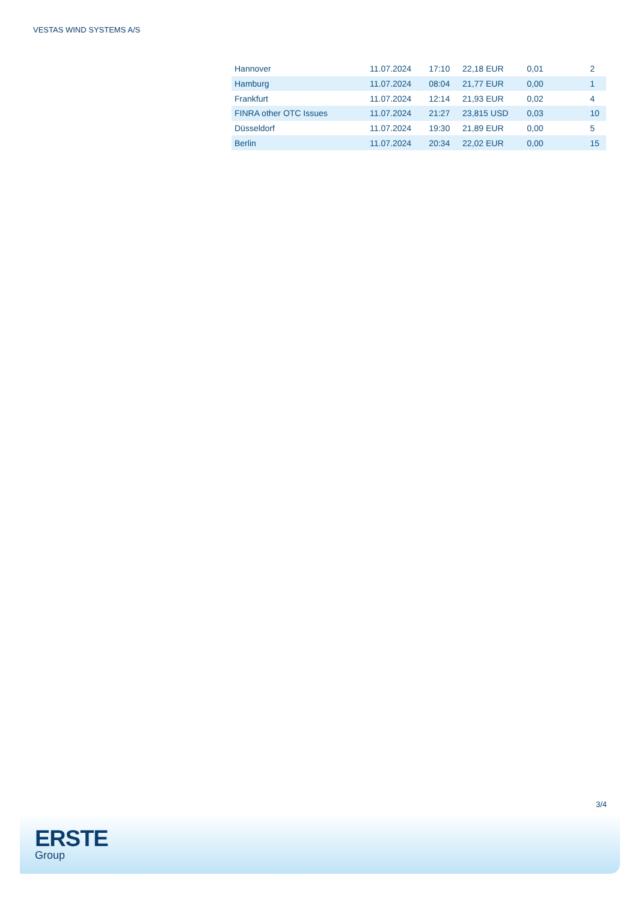VESTAS WIND SYSTEMS A/S
| Hannover | 11.07.2024 | 17:10 | 22,18 EUR | 0,01 | 2 |
| Hamburg | 11.07.2024 | 08:04 | 21,77 EUR | 0,00 | 1 |
| Frankfurt | 11.07.2024 | 12:14 | 21,93 EUR | 0,02 | 4 |
| FINRA other OTC Issues | 11.07.2024 | 21:27 | 23,815 USD | 0,03 | 10 |
| Düsseldorf | 11.07.2024 | 19:30 | 21,89 EUR | 0,00 | 5 |
| Berlin | 11.07.2024 | 20:34 | 22,02 EUR | 0,00 | 15 |
3/4
ERSTE
Group